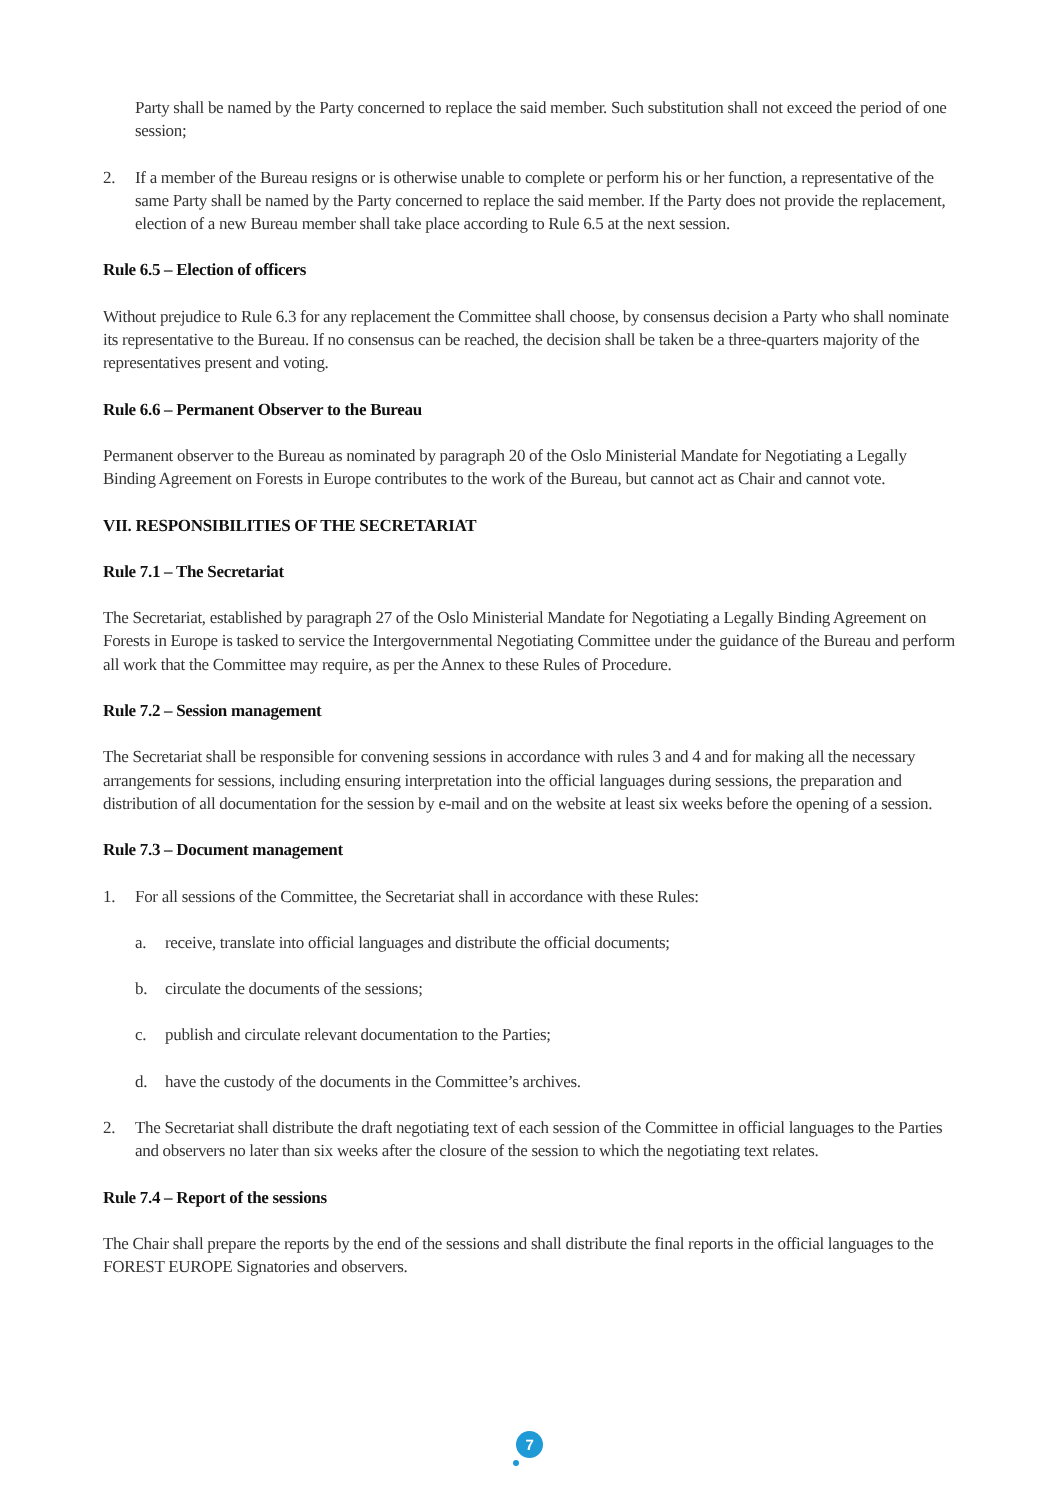Party shall be named by the Party concerned to replace the said member. Such substitution shall not exceed the period of one session;
2. If a member of the Bureau resigns or is otherwise unable to complete or perform his or her function, a representative of the same Party shall be named by the Party concerned to replace the said member. If the Party does not provide the replacement, election of a new Bureau member shall take place according to Rule 6.5 at the next session.
Rule 6.5 – Election of officers
Without prejudice to Rule 6.3 for any replacement the Committee shall choose, by consensus decision a Party who shall nominate its representative to the Bureau. If no consensus can be reached, the decision shall be taken be a three-quarters majority of the representatives present and voting.
Rule 6.6 – Permanent Observer to the Bureau
Permanent observer to the Bureau as nominated by paragraph 20 of the Oslo Ministerial Mandate for Negotiating a Legally Binding Agreement on Forests in Europe contributes to the work of the Bureau, but cannot act as Chair and cannot vote.
VII. RESPONSIBILITIES OF THE SECRETARIAT
Rule 7.1 – The Secretariat
The Secretariat, established by paragraph 27 of the Oslo Ministerial Mandate for Negotiating a Legally Binding Agreement on Forests in Europe is tasked to service the Intergovernmental Negotiating Committee under the guidance of the Bureau and perform all work that the Committee may require, as per the Annex to these Rules of Procedure.
Rule 7.2 – Session management
The Secretariat shall be responsible for convening sessions in accordance with rules 3 and 4 and for making all the necessary arrangements for sessions, including ensuring interpretation into the official languages during sessions, the preparation and distribution of all documentation for the session by e-mail and on the website at least six weeks before the opening of a session.
Rule 7.3 – Document management
1. For all sessions of the Committee, the Secretariat shall in accordance with these Rules:
a. receive, translate into official languages and distribute the official documents;
b. circulate the documents of the sessions;
c. publish and circulate relevant documentation to the Parties;
d. have the custody of the documents in the Committee’s archives.
2. The Secretariat shall distribute the draft negotiating text of each session of the Committee in official languages to the Parties and observers no later than six weeks after the closure of the session to which the negotiating text relates.
Rule 7.4 – Report of the sessions
The Chair shall prepare the reports by the end of the sessions and shall distribute the final reports in the official languages to the FOREST EUROPE Signatories and observers.
7